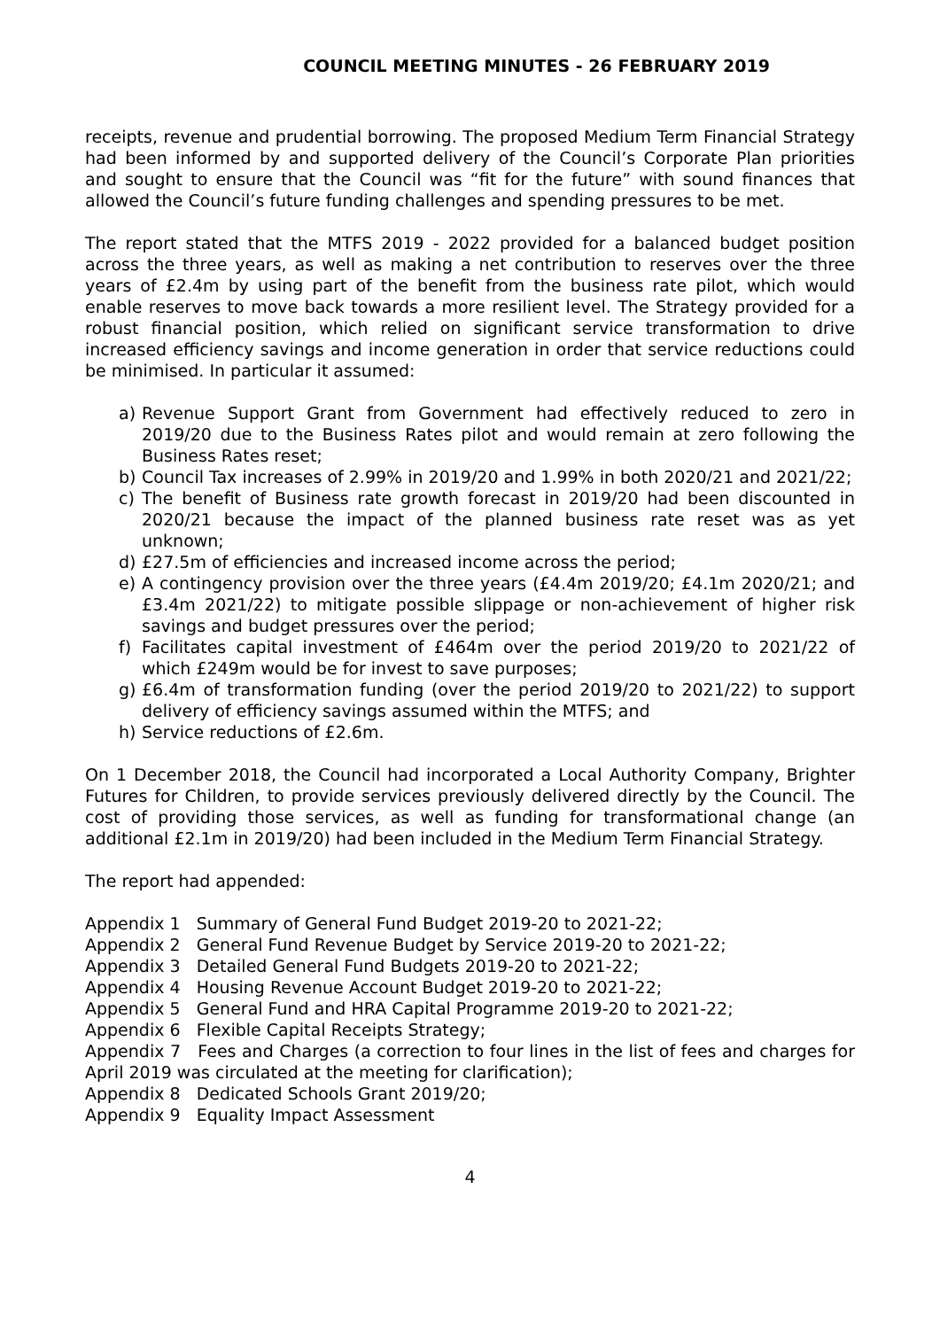COUNCIL MEETING MINUTES - 26 FEBRUARY 2019
receipts, revenue and prudential borrowing. The proposed Medium Term Financial Strategy had been informed by and supported delivery of the Council’s Corporate Plan priorities and sought to ensure that the Council was “fit for the future” with sound finances that allowed the Council’s future funding challenges and spending pressures to be met.
The report stated that the MTFS 2019 - 2022 provided for a balanced budget position across the three years, as well as making a net contribution to reserves over the three years of £2.4m by using part of the benefit from the business rate pilot, which would enable reserves to move back towards a more resilient level. The Strategy provided for a robust financial position, which relied on significant service transformation to drive increased efficiency savings and income generation in order that service reductions could be minimised. In particular it assumed:
a) Revenue Support Grant from Government had effectively reduced to zero in 2019/20 due to the Business Rates pilot and would remain at zero following the Business Rates reset;
b) Council Tax increases of 2.99% in 2019/20 and 1.99% in both 2020/21 and 2021/22;
c) The benefit of Business rate growth forecast in 2019/20 had been discounted in 2020/21 because the impact of the planned business rate reset was as yet unknown;
d) £27.5m of efficiencies and increased income across the period;
e) A contingency provision over the three years (£4.4m 2019/20; £4.1m 2020/21; and £3.4m 2021/22) to mitigate possible slippage or non-achievement of higher risk savings and budget pressures over the period;
f) Facilitates capital investment of £464m over the period 2019/20 to 2021/22 of which £249m would be for invest to save purposes;
g) £6.4m of transformation funding (over the period 2019/20 to 2021/22) to support delivery of efficiency savings assumed within the MTFS; and
h) Service reductions of £2.6m.
On 1 December 2018, the Council had incorporated a Local Authority Company, Brighter Futures for Children, to provide services previously delivered directly by the Council. The cost of providing those services, as well as funding for transformational change (an additional £2.1m in 2019/20) had been included in the Medium Term Financial Strategy.
The report had appended:
Appendix 1 Summary of General Fund Budget 2019-20 to 2021-22;
Appendix 2 General Fund Revenue Budget by Service 2019-20 to 2021-22;
Appendix 3 Detailed General Fund Budgets 2019-20 to 2021-22;
Appendix 4 Housing Revenue Account Budget 2019-20 to 2021-22;
Appendix 5 General Fund and HRA Capital Programme 2019-20 to 2021-22;
Appendix 6 Flexible Capital Receipts Strategy;
Appendix 7 Fees and Charges (a correction to four lines in the list of fees and charges for April 2019 was circulated at the meeting for clarification);
Appendix 8 Dedicated Schools Grant 2019/20;
Appendix 9 Equality Impact Assessment
4